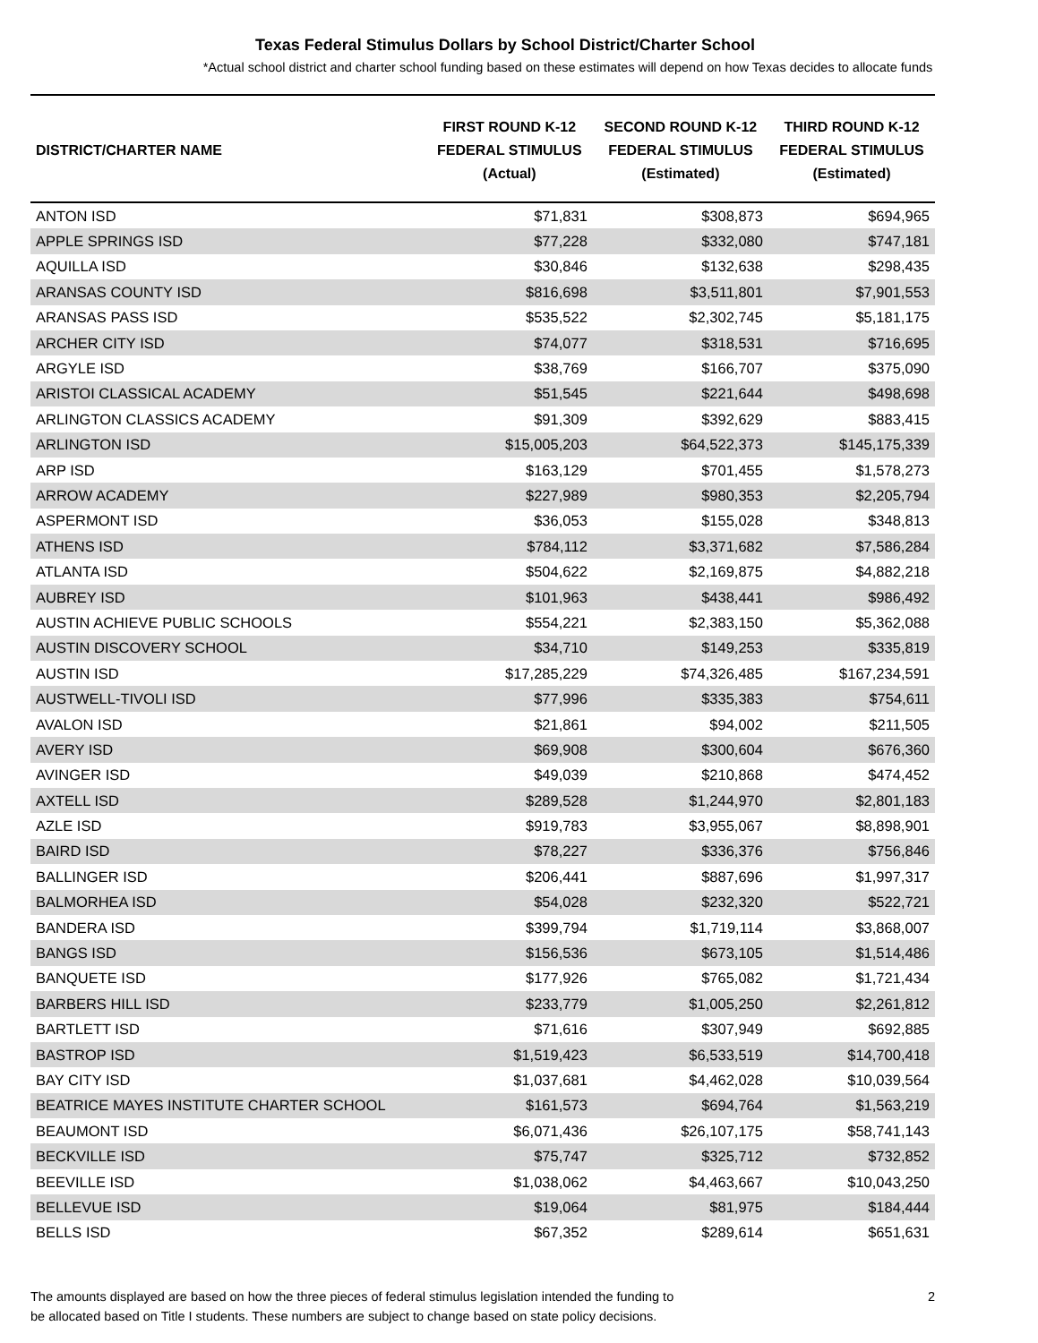Texas Federal Stimulus Dollars by School District/Charter School
*Actual school district and charter school funding based on these estimates will depend on how Texas decides to allocate funds
| DISTRICT/CHARTER NAME | FIRST ROUND K-12 FEDERAL STIMULUS (Actual) | SECOND ROUND K-12 FEDERAL STIMULUS (Estimated) | THIRD ROUND K-12 FEDERAL STIMULUS (Estimated) |
| --- | --- | --- | --- |
| ANTON ISD | $71,831 | $308,873 | $694,965 |
| APPLE SPRINGS ISD | $77,228 | $332,080 | $747,181 |
| AQUILLA ISD | $30,846 | $132,638 | $298,435 |
| ARANSAS COUNTY ISD | $816,698 | $3,511,801 | $7,901,553 |
| ARANSAS PASS ISD | $535,522 | $2,302,745 | $5,181,175 |
| ARCHER CITY ISD | $74,077 | $318,531 | $716,695 |
| ARGYLE ISD | $38,769 | $166,707 | $375,090 |
| ARISTOI CLASSICAL ACADEMY | $51,545 | $221,644 | $498,698 |
| ARLINGTON CLASSICS ACADEMY | $91,309 | $392,629 | $883,415 |
| ARLINGTON ISD | $15,005,203 | $64,522,373 | $145,175,339 |
| ARP ISD | $163,129 | $701,455 | $1,578,273 |
| ARROW ACADEMY | $227,989 | $980,353 | $2,205,794 |
| ASPERMONT ISD | $36,053 | $155,028 | $348,813 |
| ATHENS ISD | $784,112 | $3,371,682 | $7,586,284 |
| ATLANTA ISD | $504,622 | $2,169,875 | $4,882,218 |
| AUBREY ISD | $101,963 | $438,441 | $986,492 |
| AUSTIN ACHIEVE PUBLIC SCHOOLS | $554,221 | $2,383,150 | $5,362,088 |
| AUSTIN DISCOVERY SCHOOL | $34,710 | $149,253 | $335,819 |
| AUSTIN ISD | $17,285,229 | $74,326,485 | $167,234,591 |
| AUSTWELL-TIVOLI ISD | $77,996 | $335,383 | $754,611 |
| AVALON ISD | $21,861 | $94,002 | $211,505 |
| AVERY ISD | $69,908 | $300,604 | $676,360 |
| AVINGER ISD | $49,039 | $210,868 | $474,452 |
| AXTELL ISD | $289,528 | $1,244,970 | $2,801,183 |
| AZLE ISD | $919,783 | $3,955,067 | $8,898,901 |
| BAIRD ISD | $78,227 | $336,376 | $756,846 |
| BALLINGER ISD | $206,441 | $887,696 | $1,997,317 |
| BALMORHEA ISD | $54,028 | $232,320 | $522,721 |
| BANDERA ISD | $399,794 | $1,719,114 | $3,868,007 |
| BANGS ISD | $156,536 | $673,105 | $1,514,486 |
| BANQUETE ISD | $177,926 | $765,082 | $1,721,434 |
| BARBERS HILL ISD | $233,779 | $1,005,250 | $2,261,812 |
| BARTLETT ISD | $71,616 | $307,949 | $692,885 |
| BASTROP ISD | $1,519,423 | $6,533,519 | $14,700,418 |
| BAY CITY ISD | $1,037,681 | $4,462,028 | $10,039,564 |
| BEATRICE MAYES INSTITUTE CHARTER SCHOOL | $161,573 | $694,764 | $1,563,219 |
| BEAUMONT ISD | $6,071,436 | $26,107,175 | $58,741,143 |
| BECKVILLE ISD | $75,747 | $325,712 | $732,852 |
| BEEVILLE ISD | $1,038,062 | $4,463,667 | $10,043,250 |
| BELLEVUE ISD | $19,064 | $81,975 | $184,444 |
| BELLS ISD | $67,352 | $289,614 | $651,631 |
The amounts displayed are based on how the three pieces of federal stimulus legislation intended the funding to
be allocated based on Title I students. These numbers are subject to change based on state policy decisions.
2